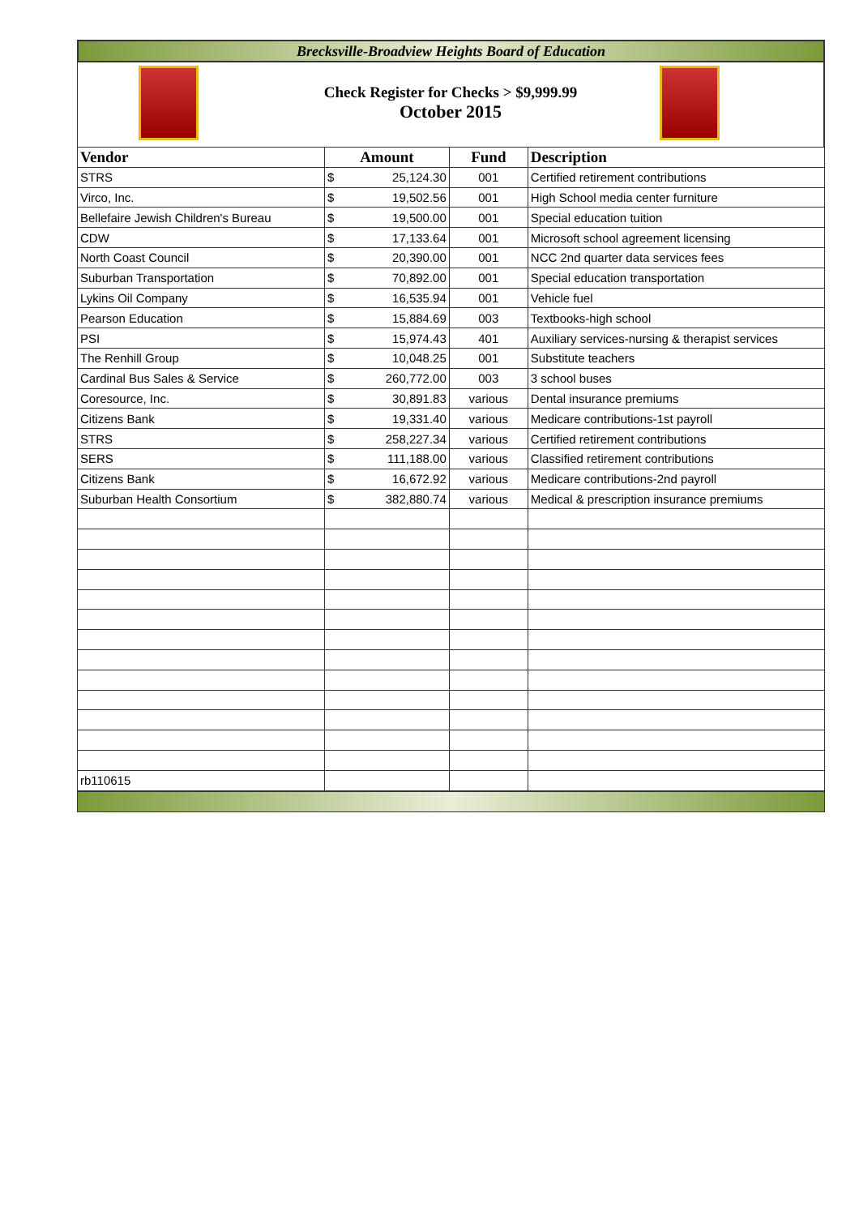Brecksville-Broadview Heights Board of Education
Check Register for Checks > $9,999.99
October 2015
| Vendor | Amount | | Fund | Description |
| --- | --- | --- | --- | --- |
| STRS | $ | 25,124.30 | 001 | Certified retirement contributions |
| Virco, Inc. | $ | 19,502.56 | 001 | High School media center furniture |
| Bellefaire Jewish Children's Bureau | $ | 19,500.00 | 001 | Special education tuition |
| CDW | $ | 17,133.64 | 001 | Microsoft school agreement licensing |
| North Coast Council | $ | 20,390.00 | 001 | NCC 2nd quarter data services fees |
| Suburban Transportation | $ | 70,892.00 | 001 | Special education transportation |
| Lykins Oil Company | $ | 16,535.94 | 001 | Vehicle fuel |
| Pearson Education | $ | 15,884.69 | 003 | Textbooks-high school |
| PSI | $ | 15,974.43 | 401 | Auxiliary services-nursing & therapist services |
| The Renhill Group | $ | 10,048.25 | 001 | Substitute teachers |
| Cardinal Bus Sales & Service | $ | 260,772.00 | 003 | 3 school buses |
| Coresource, Inc. | $ | 30,891.83 | various | Dental insurance premiums |
| Citizens Bank | $ | 19,331.40 | various | Medicare contributions-1st payroll |
| STRS | $ | 258,227.34 | various | Certified retirement contributions |
| SERS | $ | 111,188.00 | various | Classified retirement contributions |
| Citizens Bank | $ | 16,672.92 | various | Medicare contributions-2nd payroll |
| Suburban Health Consortium | $ | 382,880.74 | various | Medical & prescription insurance premiums |
| rb110615 | | | | |